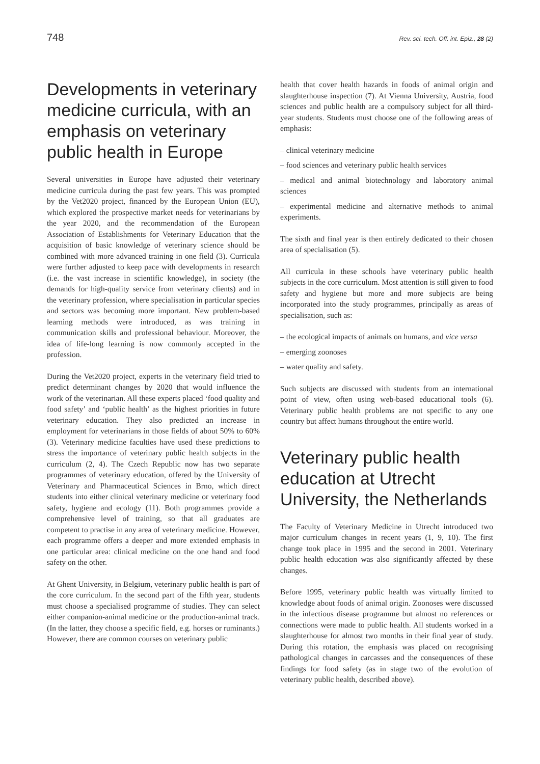748 Rev. sci. tech. Off. int. Epiz., 28 (2)
Developments in veterinary medicine curricula, with an emphasis on veterinary public health in Europe
Several universities in Europe have adjusted their veterinary medicine curricula during the past few years. This was prompted by the Vet2020 project, financed by the European Union (EU), which explored the prospective market needs for veterinarians by the year 2020, and the recommendation of the European Association of Establishments for Veterinary Education that the acquisition of basic knowledge of veterinary science should be combined with more advanced training in one field (3). Curricula were further adjusted to keep pace with developments in research (i.e. the vast increase in scientific knowledge), in society (the demands for high-quality service from veterinary clients) and in the veterinary profession, where specialisation in particular species and sectors was becoming more important. New problem-based learning methods were introduced, as was training in communication skills and professional behaviour. Moreover, the idea of life-long learning is now commonly accepted in the profession.
During the Vet2020 project, experts in the veterinary field tried to predict determinant changes by 2020 that would influence the work of the veterinarian. All these experts placed ‘food quality and food safety’ and ‘public health’ as the highest priorities in future veterinary education. They also predicted an increase in employment for veterinarians in those fields of about 50% to 60% (3). Veterinary medicine faculties have used these predictions to stress the importance of veterinary public health subjects in the curriculum (2, 4). The Czech Republic now has two separate programmes of veterinary education, offered by the University of Veterinary and Pharmaceutical Sciences in Brno, which direct students into either clinical veterinary medicine or veterinary food safety, hygiene and ecology (11). Both programmes provide a comprehensive level of training, so that all graduates are competent to practise in any area of veterinary medicine. However, each programme offers a deeper and more extended emphasis in one particular area: clinical medicine on the one hand and food safety on the other.
At Ghent University, in Belgium, veterinary public health is part of the core curriculum. In the second part of the fifth year, students must choose a specialised programme of studies. They can select either companion-animal medicine or the production-animal track. (In the latter, they choose a specific field, e.g. horses or ruminants.) However, there are common courses on veterinary public
health that cover health hazards in foods of animal origin and slaughterhouse inspection (7). At Vienna University, Austria, food sciences and public health are a compulsory subject for all third-year students. Students must choose one of the following areas of emphasis:
– clinical veterinary medicine
– food sciences and veterinary public health services
– medical and animal biotechnology and laboratory animal sciences
– experimental medicine and alternative methods to animal experiments.
The sixth and final year is then entirely dedicated to their chosen area of specialisation (5).
All curricula in these schools have veterinary public health subjects in the core curriculum. Most attention is still given to food safety and hygiene but more and more subjects are being incorporated into the study programmes, principally as areas of specialisation, such as:
– the ecological impacts of animals on humans, and vice versa
– emerging zoonoses
– water quality and safety.
Such subjects are discussed with students from an international point of view, often using web-based educational tools (6). Veterinary public health problems are not specific to any one country but affect humans throughout the entire world.
Veterinary public health education at Utrecht University, the Netherlands
The Faculty of Veterinary Medicine in Utrecht introduced two major curriculum changes in recent years (1, 9, 10). The first change took place in 1995 and the second in 2001. Veterinary public health education was also significantly affected by these changes.
Before 1995, veterinary public health was virtually limited to knowledge about foods of animal origin. Zoonoses were discussed in the infectious disease programme but almost no references or connections were made to public health. All students worked in a slaughterhouse for almost two months in their final year of study. During this rotation, the emphasis was placed on recognising pathological changes in carcasses and the consequences of these findings for food safety (as in stage two of the evolution of veterinary public health, described above).